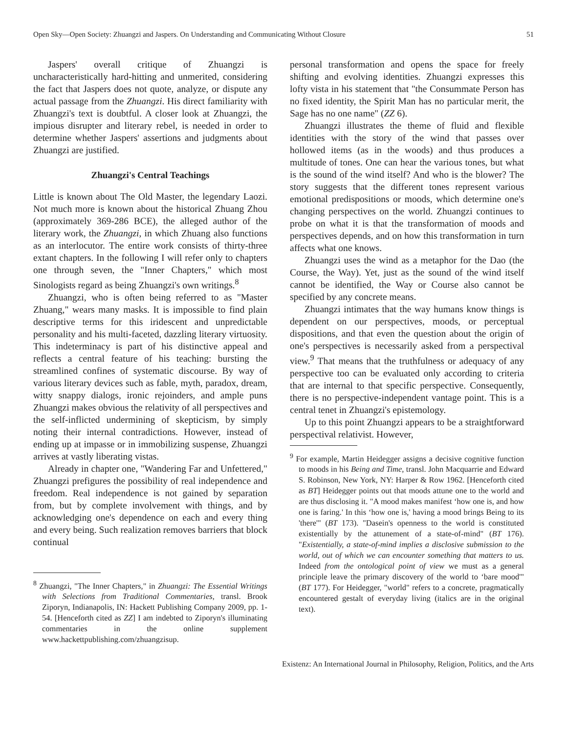Open Sky—Open Society: Zhuangzi and Jaspers. On Understanding and Communicating Without Closure 51
Jaspers' overall critique of Zhuangzi is uncharacteristically hard-hitting and unmerited, considering the fact that Jaspers does not quote, analyze, or dispute any actual passage from the Zhuangzi. His direct familiarity with Zhuangzi's text is doubtful. A closer look at Zhuangzi, the impious disrupter and literary rebel, is needed in order to determine whether Jaspers' assertions and judgments about Zhuangzi are justified.
Zhuangzi's Central Teachings
Little is known about The Old Master, the legendary Laozi. Not much more is known about the historical Zhuang Zhou (approximately 369-286 BCE), the alleged author of the literary work, the Zhuangzi, in which Zhuang also functions as an interlocutor. The entire work consists of thirty-three extant chapters. In the following I will refer only to chapters one through seven, the "Inner Chapters," which most Sinologists regard as being Zhuangzi's own writings.<sup>8</sup>
Zhuangzi, who is often being referred to as "Master Zhuang," wears many masks. It is impossible to find plain descriptive terms for this iridescent and unpredictable personality and his multi-faceted, dazzling literary virtuosity. This indeterminacy is part of his distinctive appeal and reflects a central feature of his teaching: bursting the streamlined confines of systematic discourse. By way of various literary devices such as fable, myth, paradox, dream, witty snappy dialogs, ironic rejoinders, and ample puns Zhuangzi makes obvious the relativity of all perspectives and the self-inflicted undermining of skepticism, by simply noting their internal contradictions. However, instead of ending up at impasse or in immobilizing suspense, Zhuangzi arrives at vastly liberating vistas.
Already in chapter one, "Wandering Far and Unfettered," Zhuangzi prefigures the possibility of real independence and freedom. Real independence is not gained by separation from, but by complete involvement with things, and by acknowledging one's dependence on each and every thing and every being. Such realization removes barriers that block continual
<sup>8</sup> Zhuangzi, "The Inner Chapters," in Zhuangzi: The Essential Writings with Selections from Traditional Commentaries, transl. Brook Ziporyn, Indianapolis, IN: Hackett Publishing Company 2009, pp. 1-54. [Henceforth cited as ZZ] I am indebted to Ziporyn's illuminating commentaries in the online supplement www.hackettpublishing.com/zhuangzisup.
personal transformation and opens the space for freely shifting and evolving identities. Zhuangzi expresses this lofty vista in his statement that "the Consummate Person has no fixed identity, the Spirit Man has no particular merit, the Sage has no one name" (ZZ 6).
Zhuangzi illustrates the theme of fluid and flexible identities with the story of the wind that passes over hollowed items (as in the woods) and thus produces a multitude of tones. One can hear the various tones, but what is the sound of the wind itself? And who is the blower? The story suggests that the different tones represent various emotional predispositions or moods, which determine one's changing perspectives on the world. Zhuangzi continues to probe on what it is that the transformation of moods and perspectives depends, and on how this transformation in turn affects what one knows.
Zhuangzi uses the wind as a metaphor for the Dao (the Course, the Way). Yet, just as the sound of the wind itself cannot be identified, the Way or Course also cannot be specified by any concrete means.
Zhuangzi intimates that the way humans know things is dependent on our perspectives, moods, or perceptual dispositions, and that even the question about the origin of one's perspectives is necessarily asked from a perspectival view.<sup>9</sup> That means that the truthfulness or adequacy of any perspective too can be evaluated only according to criteria that are internal to that specific perspective. Consequently, there is no perspective-independent vantage point. This is a central tenet in Zhuangzi's epistemology.
Up to this point Zhuangzi appears to be a straightforward perspectival relativist. However,
<sup>9</sup> For example, Martin Heidegger assigns a decisive cognitive function to moods in his Being and Time, transl. John Macquarrie and Edward S. Robinson, New York, NY: Harper & Row 1962. [Henceforth cited as BT] Heidegger points out that moods attune one to the world and are thus disclosing it. "A mood makes manifest ‘how one is, and how one is faring.' In this ‘how one is,' having a mood brings Being to its 'there'" (BT 173). "Dasein's openness to the world is constituted existentially by the attunement of a state-of-mind" (BT 176). "Existentially, a state-of-mind implies a disclosive submission to the world, out of which we can encounter something that matters to us. Indeed from the ontological point of view we must as a general principle leave the primary discovery of the world to ‘bare mood'" (BT 177). For Heidegger, "world" refers to a concrete, pragmatically encountered gestalt of everyday living (italics are in the original text).
Existenz: An International Journal in Philosophy, Religion, Politics, and the Arts